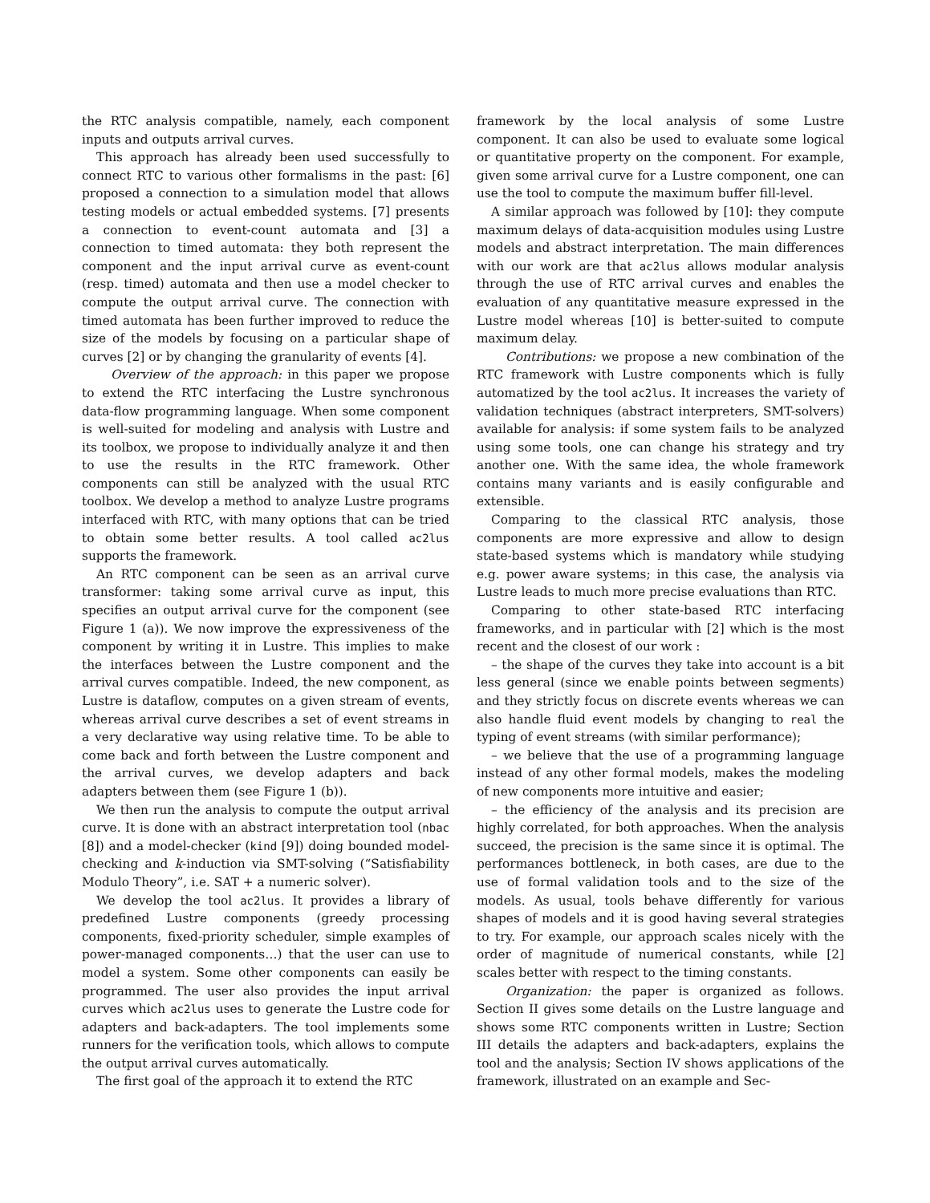the RTC analysis compatible, namely, each component inputs and outputs arrival curves.
This approach has already been used successfully to connect RTC to various other formalisms in the past: [6] proposed a connection to a simulation model that allows testing models or actual embedded systems. [7] presents a connection to event-count automata and [3] a connection to timed automata: they both represent the component and the input arrival curve as event-count (resp. timed) automata and then use a model checker to compute the output arrival curve. The connection with timed automata has been further improved to reduce the size of the models by focusing on a particular shape of curves [2] or by changing the granularity of events [4].
Overview of the approach: in this paper we propose to extend the RTC interfacing the Lustre synchronous data-flow programming language. When some component is well-suited for modeling and analysis with Lustre and its toolbox, we propose to individually analyze it and then to use the results in the RTC framework. Other components can still be analyzed with the usual RTC toolbox. We develop a method to analyze Lustre programs interfaced with RTC, with many options that can be tried to obtain some better results. A tool called ac2lus supports the framework.
An RTC component can be seen as an arrival curve transformer: taking some arrival curve as input, this specifies an output arrival curve for the component (see Figure 1 (a)). We now improve the expressiveness of the component by writing it in Lustre. This implies to make the interfaces between the Lustre component and the arrival curves compatible. Indeed, the new component, as Lustre is dataflow, computes on a given stream of events, whereas arrival curve describes a set of event streams in a very declarative way using relative time. To be able to come back and forth between the Lustre component and the arrival curves, we develop adapters and back adapters between them (see Figure 1 (b)).
We then run the analysis to compute the output arrival curve. It is done with an abstract interpretation tool (nbac [8]) and a model-checker (kind [9]) doing bounded model-checking and k-induction via SMT-solving (“Satisfiability Modulo Theory”, i.e. SAT + a numeric solver).
We develop the tool ac2lus. It provides a library of predefined Lustre components (greedy processing components, fixed-priority scheduler, simple examples of power-managed components…) that the user can use to model a system. Some other components can easily be programmed. The user also provides the input arrival curves which ac2lus uses to generate the Lustre code for adapters and back-adapters. The tool implements some runners for the verification tools, which allows to compute the output arrival curves automatically.
The first goal of the approach it to extend the RTC
framework by the local analysis of some Lustre component. It can also be used to evaluate some logical or quantitative property on the component. For example, given some arrival curve for a Lustre component, one can use the tool to compute the maximum buffer fill-level.
A similar approach was followed by [10]: they compute maximum delays of data-acquisition modules using Lustre models and abstract interpretation. The main differences with our work are that ac2lus allows modular analysis through the use of RTC arrival curves and enables the evaluation of any quantitative measure expressed in the Lustre model whereas [10] is better-suited to compute maximum delay.
Contributions: we propose a new combination of the RTC framework with Lustre components which is fully automatized by the tool ac2lus. It increases the variety of validation techniques (abstract interpreters, SMT-solvers) available for analysis: if some system fails to be analyzed using some tools, one can change his strategy and try another one. With the same idea, the whole framework contains many variants and is easily configurable and extensible.
Comparing to the classical RTC analysis, those components are more expressive and allow to design state-based systems which is mandatory while studying e.g. power aware systems; in this case, the analysis via Lustre leads to much more precise evaluations than RTC.
Comparing to other state-based RTC interfacing frameworks, and in particular with [2] which is the most recent and the closest of our work :
– the shape of the curves they take into account is a bit less general (since we enable points between segments) and they strictly focus on discrete events whereas we can also handle fluid event models by changing to real the typing of event streams (with similar performance);
– we believe that the use of a programming language instead of any other formal models, makes the modeling of new components more intuitive and easier;
– the efficiency of the analysis and its precision are highly correlated, for both approaches. When the analysis succeed, the precision is the same since it is optimal. The performances bottleneck, in both cases, are due to the use of formal validation tools and to the size of the models. As usual, tools behave differently for various shapes of models and it is good having several strategies to try. For example, our approach scales nicely with the order of magnitude of numerical constants, while [2] scales better with respect to the timing constants.
Organization: the paper is organized as follows. Section II gives some details on the Lustre language and shows some RTC components written in Lustre; Section III details the adapters and back-adapters, explains the tool and the analysis; Section IV shows applications of the framework, illustrated on an example and Sec-